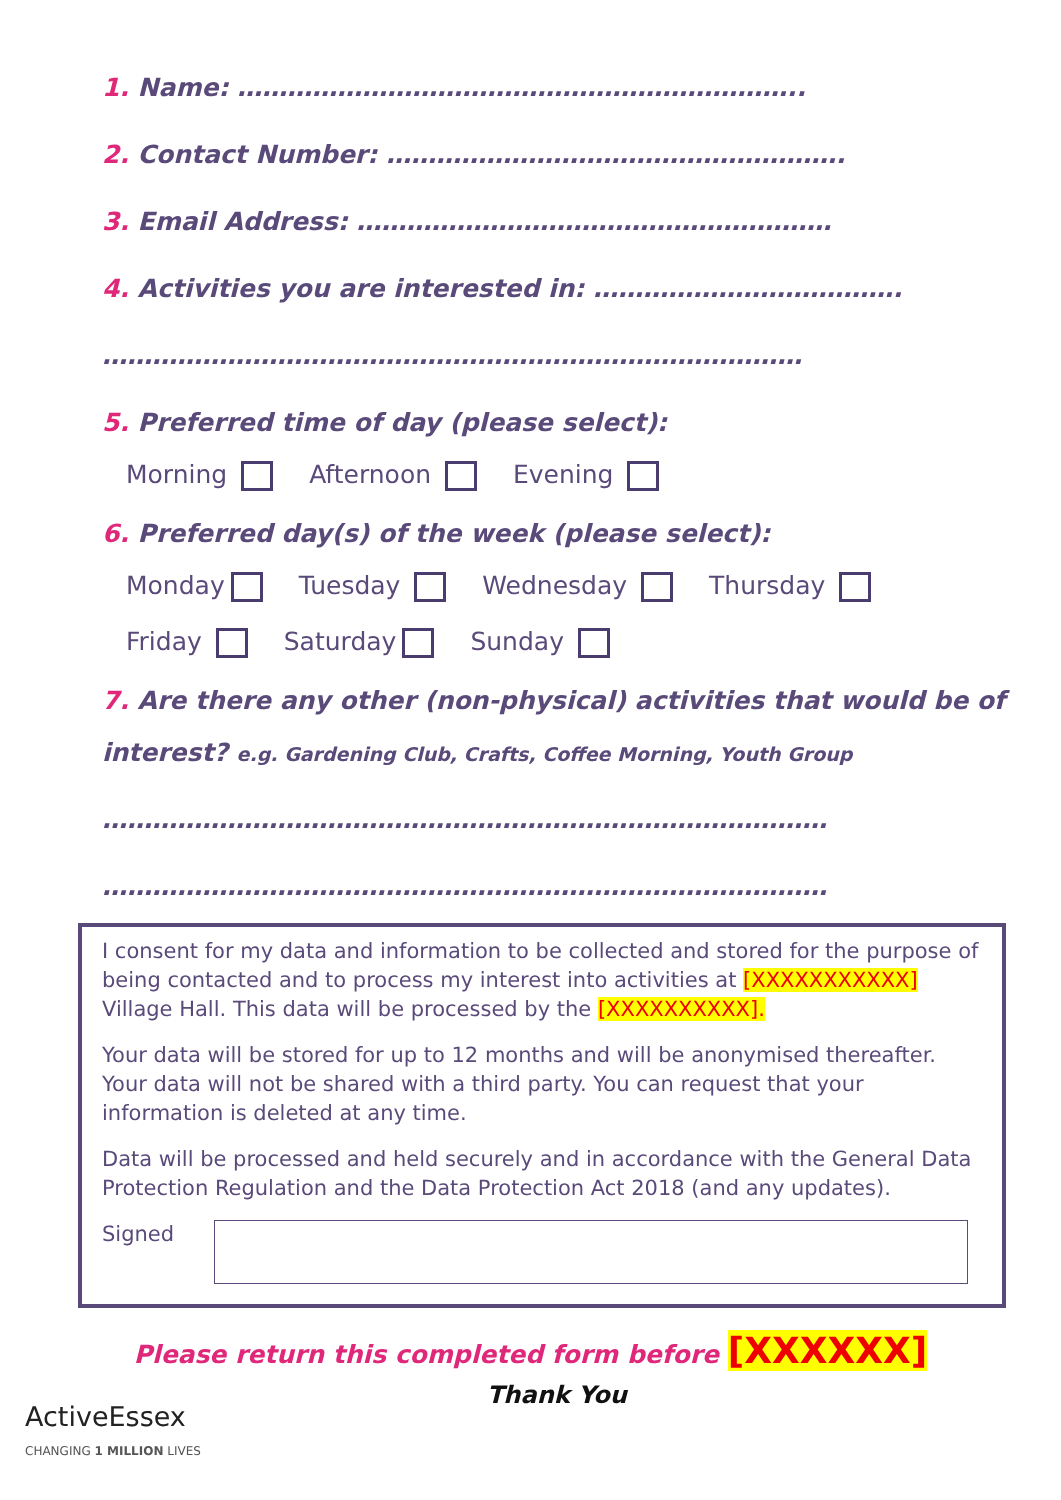1. Name: …………………………………………………………..
2. Contact Number: ……………………………………………….
3. Email Address: …………………………………………………
4. Activities you are interested in: ……………………………….
…………………………………………………………………………
5. Preferred time of day (please select):
Morning Afternoon Evening
6. Preferred day(s) of the week (please select):
Monday Tuesday Wednesday Thursday
Friday Saturday Sunday
7. Are there any other (non-physical) activities that would be of
interest? e.g. Gardening Club, Crafts, Coffee Morning, Youth Group
……………………………………………………………………………
……………………………………………………………………………
I consent for my data and information to be collected and stored for the purpose of being contacted and to process my interest into activities at [XXXXXXXXXXX] Village Hall. This data will be processed by the [XXXXXXXXXX].
Your data will be stored for up to 12 months and will be anonymised thereafter. Your data will not be shared with a third party. You can request that your information is deleted at any time.
Data will be processed and held securely and in accordance with the General Data Protection Regulation and the Data Protection Act 2018 (and any updates).
Signed
Please return this completed form before [XXXXXX]
ActiveEssex
CHANGING 1 MILLION LIVES
Thank You